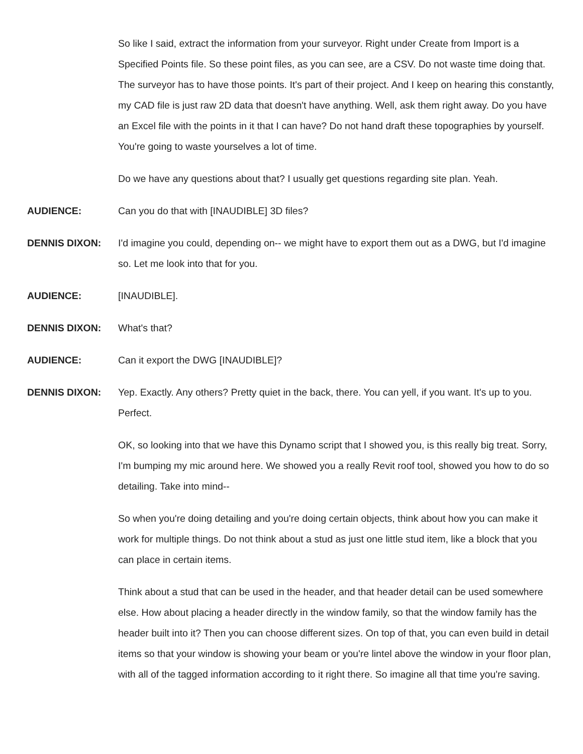So like I said, extract the information from your surveyor. Right under Create from Import is a Specified Points file. So these point files, as you can see, are a CSV. Do not waste time doing that. The surveyor has to have those points. It's part of their project. And I keep on hearing this constantly, my CAD file is just raw 2D data that doesn't have anything. Well, ask them right away. Do you have an Excel file with the points in it that I can have? Do not hand draft these topographies by yourself. You're going to waste yourselves a lot of time.
Do we have any questions about that? I usually get questions regarding site plan. Yeah.
AUDIENCE: Can you do that with [INAUDIBLE] 3D files?
DENNIS DIXON: I'd imagine you could, depending on-- we might have to export them out as a DWG, but I'd imagine so. Let me look into that for you.
AUDIENCE: [INAUDIBLE].
DENNIS DIXON: What's that?
AUDIENCE: Can it export the DWG [INAUDIBLE]?
DENNIS DIXON: Yep. Exactly. Any others? Pretty quiet in the back, there. You can yell, if you want. It's up to you. Perfect.
OK, so looking into that we have this Dynamo script that I showed you, is this really big treat. Sorry, I'm bumping my mic around here. We showed you a really Revit roof tool, showed you how to do so detailing. Take into mind--
So when you're doing detailing and you're doing certain objects, think about how you can make it work for multiple things. Do not think about a stud as just one little stud item, like a block that you can place in certain items.
Think about a stud that can be used in the header, and that header detail can be used somewhere else. How about placing a header directly in the window family, so that the window family has the header built into it? Then you can choose different sizes. On top of that, you can even build in detail items so that your window is showing your beam or you're lintel above the window in your floor plan, with all of the tagged information according to it right there. So imagine all that time you're saving.